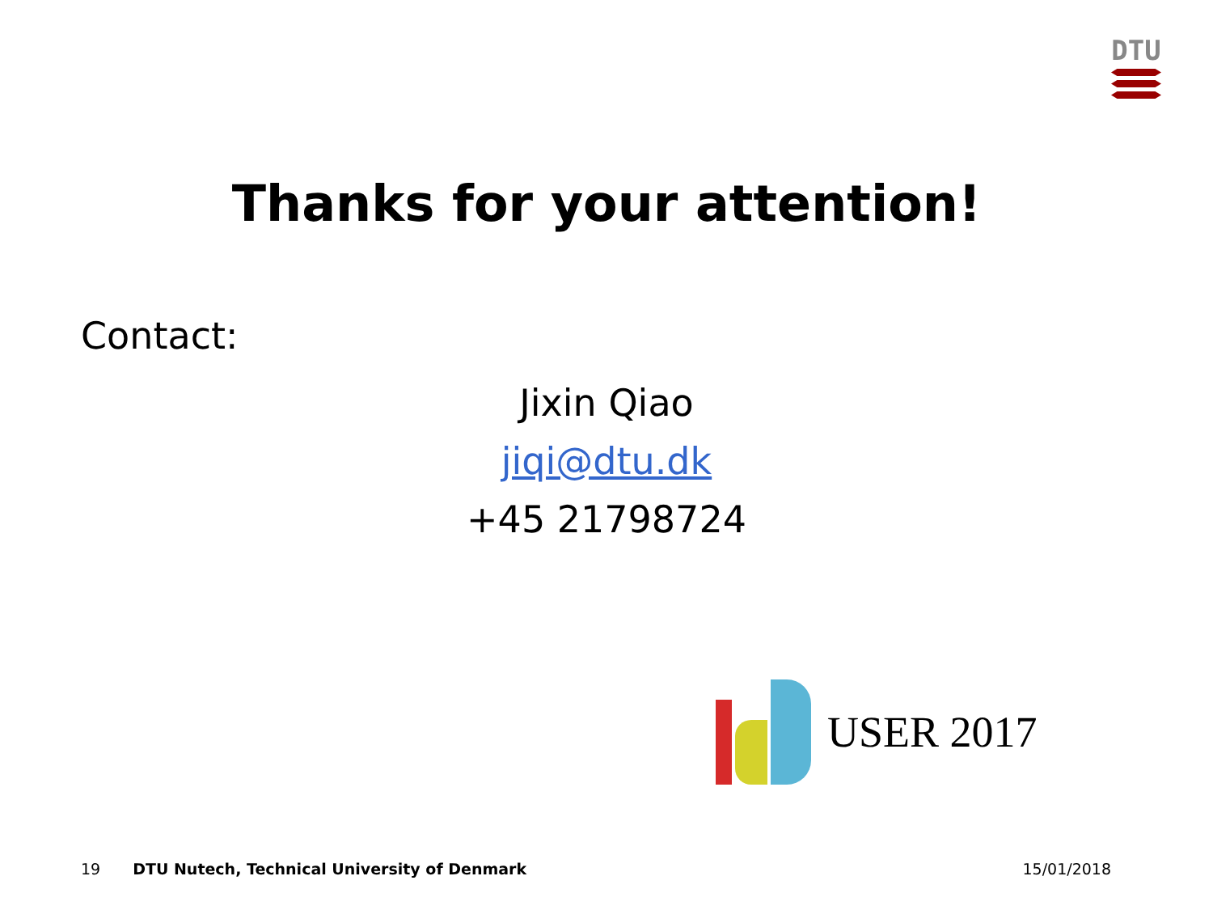DTU
Thanks for your attention!
Contact:
Jixin Qiao
jiqi@dtu.dk
+45 21798724
USER 2017
19 DTU Nutech, Technical University of Denmark 15/01/2018